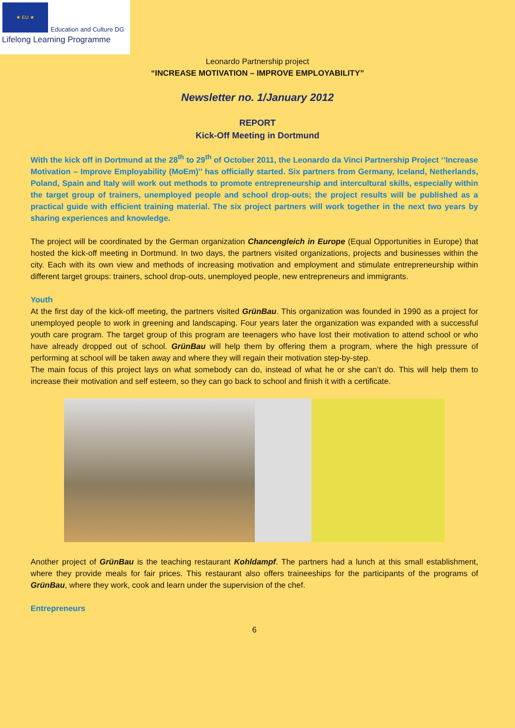★ EU ★
Education and Culture DG
Lifelong Learning Programme
Leonardo Partnership project
“INCREASE MOTIVATION – IMPROVE EMPLOYABILITY”
Newsletter no. 1/January 2012
REPORT
Kick-Off Meeting in Dortmund
With the kick off in Dortmund at the 28<sup>th</sup> to 29<sup>th</sup> of October 2011, the Leonardo da Vinci Partnership Project ‘’Increase Motivation – Improve Employability (MoEm)’’ has officially started. Six partners from Germany, Iceland, Netherlands, Poland, Spain and Italy will work out methods to promote entrepreneurship and intercultural skills, especially within the target group of trainers, unemployed people and school drop-outs; the project results will be published as a practical guide with efficient training material. The six project partners will work together in the next two years by sharing experiences and knowledge.
The project will be coordinated by the German organization Chancengleich in Europe (Equal Opportunities in Europe) that hosted the kick-off meeting in Dortmund. In two days, the partners visited organizations, projects and businesses within the city. Each with its own view and methods of increasing motivation and employment and stimulate entrepreneurship within different target groups: trainers, school drop-outs, unemployed people, new entrepreneurs and immigrants.
Youth
At the first day of the kick-off meeting, the partners visited GrünBau. This organization was founded in 1990 as a project for unemployed people to work in greening and landscaping. Four years later the organization was expanded with a successful youth care program. The target group of this program are teenagers who have lost their motivation to attend school or who have already dropped out of school. GrünBau will help them by offering them a program, where the high pressure of performing at school will be taken away and where they will regain their motivation step-by-step.
The main focus of this project lays on what somebody can do, instead of what he or she can’t do. This will help them to increase their motivation and self esteem, so they can go back to school and finish it with a certificate.
Another project of GrünBau is the teaching restaurant Kohldampf. The partners had a lunch at this small establishment, where they provide meals for fair prices. This restaurant also offers traineeships for the participants of the programs of GrünBau, where they work, cook and learn under the supervision of the chef.
Entrepreneurs
6